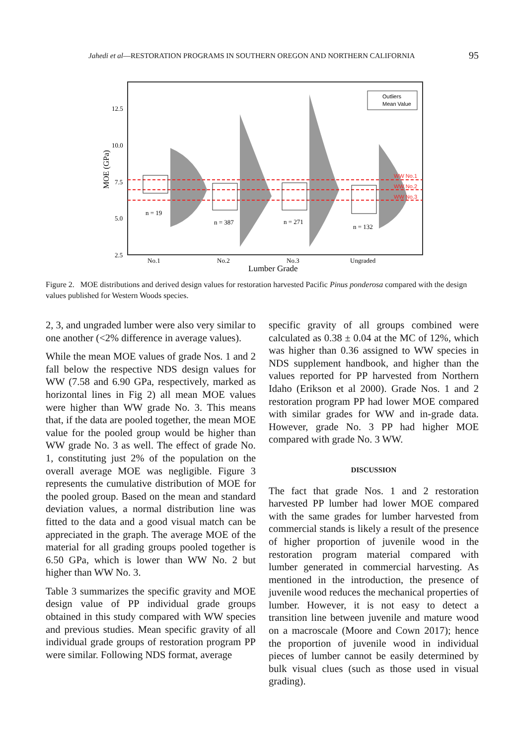Jahedi et al—RESTORATION PROGRAMS IN SOUTHERN OREGON AND NORTHERN CALIFORNIA 95
12.5
10.0
7.5
5.0
2.5
MOE (GPa)
WW No.1
WW No.2
WW No.3
n = 19
n = 387
n = 271
n = 132
Outliers
Mean Value
No.1
No.2
No.3
Ungraded
Lumber Grade
Figure 2. MOE distributions and derived design values for restoration harvested Pacific Pinus ponderosa compared with the design values published for Western Woods species.
2, 3, and ungraded lumber were also very similar to one another (<2% difference in average values).
While the mean MOE values of grade Nos. 1 and 2 fall below the respective NDS design values for WW (7.58 and 6.90 GPa, respectively, marked as horizontal lines in Fig 2) all mean MOE values were higher than WW grade No. 3. This means that, if the data are pooled together, the mean MOE value for the pooled group would be higher than WW grade No. 3 as well. The effect of grade No. 1, constituting just 2% of the population on the overall average MOE was negligible. Figure 3 represents the cumulative distribution of MOE for the pooled group. Based on the mean and standard deviation values, a normal distribution line was fitted to the data and a good visual match can be appreciated in the graph. The average MOE of the material for all grading groups pooled together is 6.50 GPa, which is lower than WW No. 2 but higher than WW No. 3.
Table 3 summarizes the specific gravity and MOE design value of PP individual grade groups obtained in this study compared with WW species and previous studies. Mean specific gravity of all individual grade groups of restoration program PP were similar. Following NDS format, average
specific gravity of all groups combined were calculated as 0.38 ± 0.04 at the MC of 12%, which was higher than 0.36 assigned to WW species in NDS supplement handbook, and higher than the values reported for PP harvested from Northern Idaho (Erikson et al 2000). Grade Nos. 1 and 2 restoration program PP had lower MOE compared with similar grades for WW and in-grade data. However, grade No. 3 PP had higher MOE compared with grade No. 3 WW.
DISCUSSION
The fact that grade Nos. 1 and 2 restoration harvested PP lumber had lower MOE compared with the same grades for lumber harvested from commercial stands is likely a result of the presence of higher proportion of juvenile wood in the restoration program material compared with lumber generated in commercial harvesting. As mentioned in the introduction, the presence of juvenile wood reduces the mechanical properties of lumber. However, it is not easy to detect a transition line between juvenile and mature wood on a macroscale (Moore and Cown 2017); hence the proportion of juvenile wood in individual pieces of lumber cannot be easily determined by bulk visual clues (such as those used in visual grading).